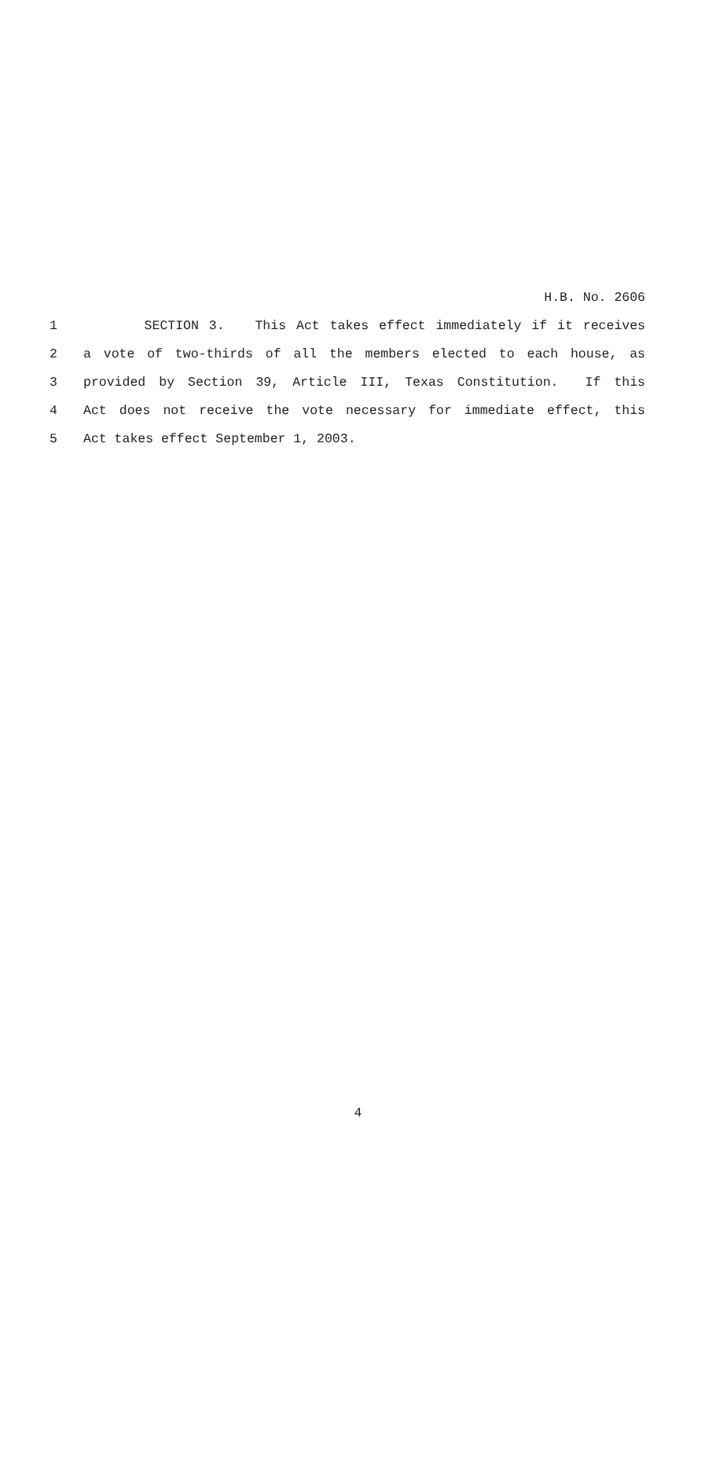H.B. No. 2606
1 SECTION 3. This Act takes effect immediately if it receives
2 a vote of two-thirds of all the members elected to each house, as
3 provided by Section 39, Article III, Texas Constitution. If this
4 Act does not receive the vote necessary for immediate effect, this
5 Act takes effect September 1, 2003.
4